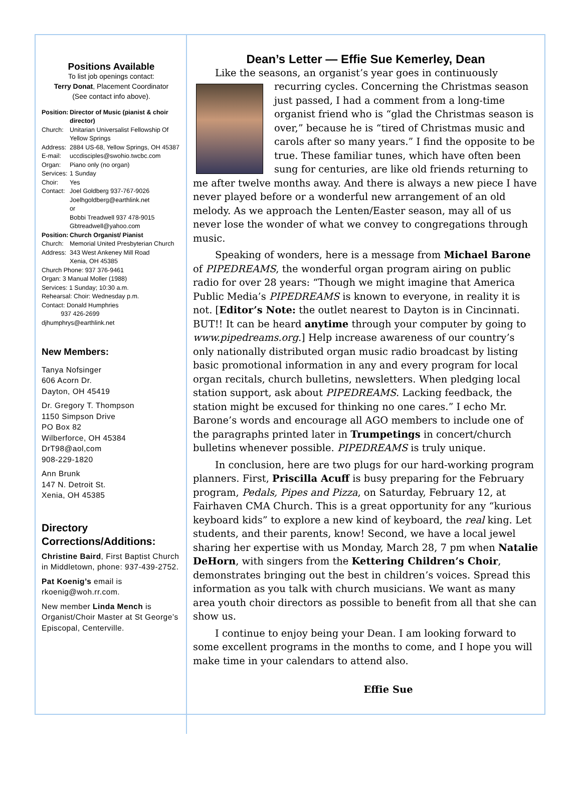Positions Available
To list job openings contact:
Terry Donat, Placement Coordinator
(See contact info above).
Position: Director of Music (pianist & choir director) Church: Unitarian Universalist Fellowship Of Yellow Springs Address: 2884 US-68, Yellow Springs, OH 45387 E-mail: uccdisciples@swohio.twcbc.com Organ: Piano only (no organ) Services: 1 Sunday Choir: Yes Contact: Joel Goldberg 937-767-9026
Joelhgoldberg@earthlink.net
or
Bobbi Treadwell 937 478-9015
Gbtreadwell@yahoo.com Position: Church Organist/ Pianist Church: Memorial United Presbyterian Church Address: 343 West Ankeney Mill Road
Xenia, OH 45385
Church Phone: 937 376-9461
Organ: 3 Manual Moller (1988)
Services: 1 Sunday; 10:30 a.m.
Rehearsal: Choir: Wednesday p.m.
Contact: Donald Humphries
937 426-2699
djhumphrys@earthlink.net
New Members:
Tanya Nofsinger
606 Acorn Dr.
Dayton, OH 45419
Dr. Gregory T. Thompson
1150 Simpson Drive
PO Box 82
Wilberforce, OH 45384
DrT98@aol,com
908-229-1820
Ann Brunk
147 N. Detroit St.
Xenia, OH 45385
Directory Corrections/Additions:
Christine Baird, First Baptist Church in Middletown, phone: 937-439-2752.
Pat Koenig’s email is rkoenig@woh.rr.com.
New member Linda Mench is Organist/Choir Master at St George’s Episcopal, Centerville.
Dean’s Letter — Effie Sue Kemerley, Dean
Like the seasons, an organist’s year goes in continuously recurring cycles. Concerning the Christmas season just passed, I had a comment from a long-time organist friend who is “glad the Christmas season is over,” because he is “tired of Christmas music and carols after so many years.” I find the opposite to be true. These familiar tunes, which have often been sung for centuries, are like old friends returning to me after twelve months away. And there is always a new piece I have never played before or a wonderful new arrangement of an old melody. As we approach the Lenten/Easter season, may all of us never lose the wonder of what we convey to congregations through music.
Speaking of wonders, here is a message from Michael Barone of PIPEDREAMS, the wonderful organ program airing on public radio for over 28 years: “Though we might imagine that America Public Media’s PIPEDREAMS is known to everyone, in reality it is not. [Editor’s Note: the outlet nearest to Dayton is in Cincinnati. BUT!! It can be heard anytime through your computer by going to www.pipedreams.org.] Help increase awareness of our country’s only nationally distributed organ music radio broadcast by listing basic promotional information in any and every program for local organ recitals, church bulletins, newsletters. When pledging local station support, ask about PIPEDREAMS. Lacking feedback, the station might be excused for thinking no one cares.” I echo Mr. Barone’s words and encourage all AGO members to include one of the paragraphs printed later in Trumpetings in concert/church bulletins whenever possible. PIPEDREAMS is truly unique.
In conclusion, here are two plugs for our hard-working program planners. First, Priscilla Acuff is busy preparing for the February program, Pedals, Pipes and Pizza, on Saturday, February 12, at Fairhaven CMA Church. This is a great opportunity for any “kurious keyboard kids” to explore a new kind of keyboard, the real king. Let students, and their parents, know! Second, we have a local jewel sharing her expertise with us Monday, March 28, 7 pm when Natalie DeHorn, with singers from the Kettering Children’s Choir, demonstrates bringing out the best in children’s voices. Spread this information as you talk with church musicians. We want as many area youth choir directors as possible to benefit from all that she can show us.
I continue to enjoy being your Dean. I am looking forward to some excellent programs in the months to come, and I hope you will make time in your calendars to attend also.
Effie Sue